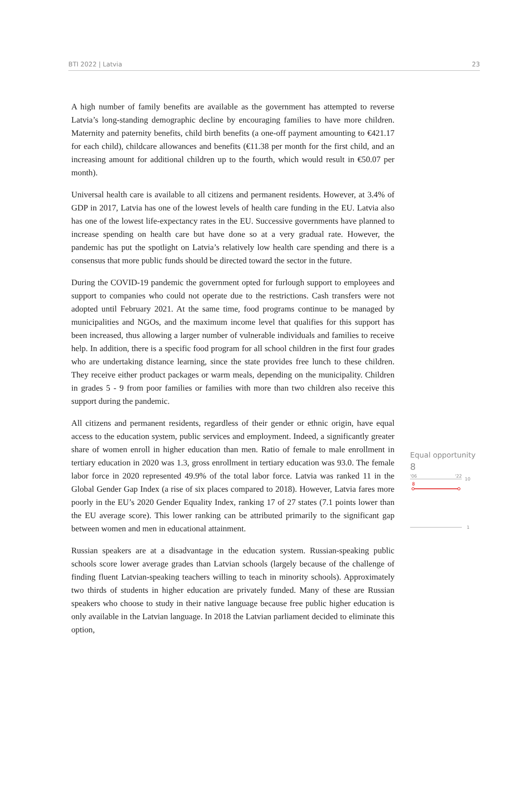BTI 2022 | Latvia 23
A high number of family benefits are available as the government has attempted to reverse Latvia’s long-standing demographic decline by encouraging families to have more children. Maternity and paternity benefits, child birth benefits (a one-off payment amounting to €421.17 for each child), childcare allowances and benefits (€11.38 per month for the first child, and an increasing amount for additional children up to the fourth, which would result in €50.07 per month).
Universal health care is available to all citizens and permanent residents. However, at 3.4% of GDP in 2017, Latvia has one of the lowest levels of health care funding in the EU. Latvia also has one of the lowest life-expectancy rates in the EU. Successive governments have planned to increase spending on health care but have done so at a very gradual rate. However, the pandemic has put the spotlight on Latvia’s relatively low health care spending and there is a consensus that more public funds should be directed toward the sector in the future.
During the COVID-19 pandemic the government opted for furlough support to employees and support to companies who could not operate due to the restrictions. Cash transfers were not adopted until February 2021. At the same time, food programs continue to be managed by municipalities and NGOs, and the maximum income level that qualifies for this support has been increased, thus allowing a larger number of vulnerable individuals and families to receive help. In addition, there is a specific food program for all school children in the first four grades who are undertaking distance learning, since the state provides free lunch to these children. They receive either product packages or warm meals, depending on the municipality. Children in grades 5 - 9 from poor families or families with more than two children also receive this support during the pandemic.
All citizens and permanent residents, regardless of their gender or ethnic origin, have equal access to the education system, public services and employment. Indeed, a significantly greater share of women enroll in higher education than men. Ratio of female to male enrollment in tertiary education in 2020 was 1.3, gross enrollment in tertiary education was 93.0. The female labor force in 2020 represented 49.9% of the total labor force. Latvia was ranked 11 in the Global Gender Gap Index (a rise of six places compared to 2018). However, Latvia fares more poorly in the EU’s 2020 Gender Equality Index, ranking 17 of 27 states (7.1 points lower than the EU average score). This lower ranking can be attributed primarily to the significant gap between women and men in educational attainment.
Russian speakers are at a disadvantage in the education system. Russian-speaking public schools score lower average grades than Latvian schools (largely because of the challenge of finding fluent Latvian-speaking teachers willing to teach in minority schools). Approximately two thirds of students in higher education are privately funded. Many of these are Russian speakers who choose to study in their native language because free public higher education is only available in the Latvian language. In 2018 the Latvian parliament decided to eliminate this option,
Equal opportunity
8
'06
'22
10
8
1